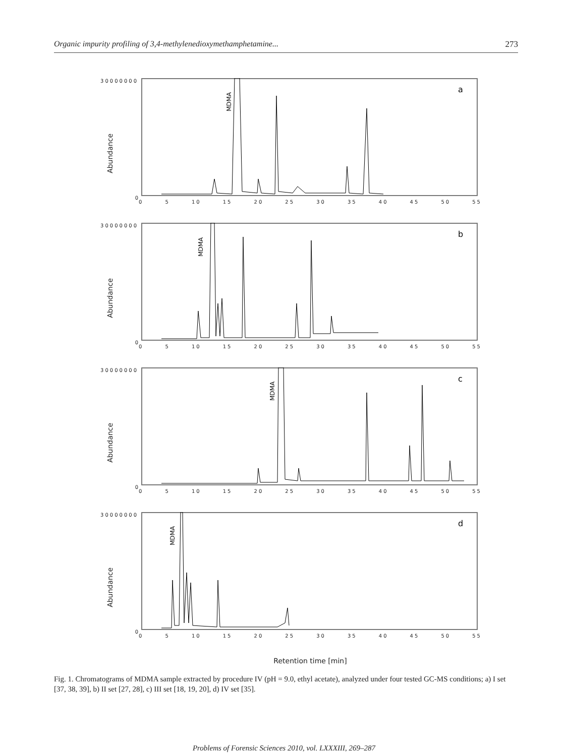Organic impurity profiling of 3,4-methylenedioxymethamphetamine... 273
30000000
Abundance
0
MDMA
a
0 5 10 15 20 25 30 35 40 45 50 55
30000000
Abundance
0
MDMA
b
0 5 10 15 20 25 30 35 40 45 50 55
30000000
Abundance
0
MDMA
c
0 5 10 15 20 25 30 35 40 45 50 55
30000000
Abundance
0
MDMA
d
0 5 10 15 20 25 30 35 40 45 50 55
Retention time [min]
Fig. 1. Chromatograms of MDMA sample extracted by procedure IV (pH = 9.0, ethyl acetate), analyzed under four tested GC-MS conditions; a) I set [37, 38, 39], b) II set [27, 28], c) III set [18, 19, 20], d) IV set [35].
Problems of Forensic Sciences 2010, vol. LXXXIII, 269–287